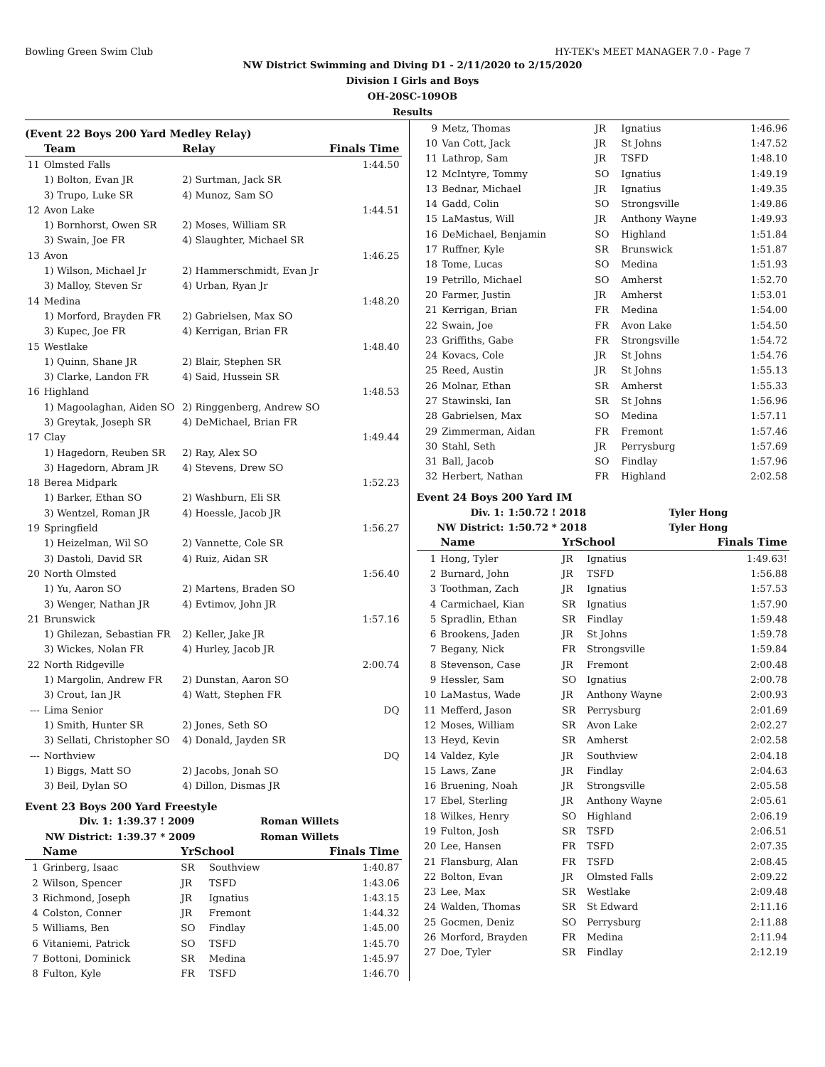Bowling Green Swim Club HY-TEK's MEET MANAGER 7.0 - Page 7
NW District Swimming and Diving D1 - 2/11/2020 to 2/15/2020
Division I Girls and Boys
OH-20SC-109OB
Results
(Event 22 Boys 200 Yard Medley Relay)
| | Team | Relay | Finals Time |
| --- | --- | --- | --- |
| 11 | Olmsted Falls | | 1:44.50 |
| | 1) Bolton, Evan JR | 2) Surtman, Jack SR | |
| | 3) Trupo, Luke SR | 4) Munoz, Sam SO | |
| 12 | Avon Lake | | 1:44.51 |
| | 1) Bornhorst, Owen SR | 2) Moses, William SR | |
| | 3) Swain, Joe FR | 4) Slaughter, Michael SR | |
| 13 | Avon | | 1:46.25 |
| | 1) Wilson, Michael Jr | 2) Hammerschmidt, Evan Jr | |
| | 3) Malloy, Steven Sr | 4) Urban, Ryan Jr | |
| 14 | Medina | | 1:48.20 |
| | 1) Morford, Brayden FR | 2) Gabrielsen, Max SO | |
| | 3) Kupec, Joe FR | 4) Kerrigan, Brian FR | |
| 15 | Westlake | | 1:48.40 |
| | 1) Quinn, Shane JR | 2) Blair, Stephen SR | |
| | 3) Clarke, Landon FR | 4) Said, Hussein SR | |
| 16 | Highland | | 1:48.53 |
| | 1) Magoolaghan, Aiden SO | 2) Ringgenberg, Andrew SO | |
| | 3) Greytak, Joseph SR | 4) DeMichael, Brian FR | |
| 17 | Clay | | 1:49.44 |
| | 1) Hagedorn, Reuben SR | 2) Ray, Alex SO | |
| | 3) Hagedorn, Abram JR | 4) Stevens, Drew SO | |
| 18 | Berea Midpark | | 1:52.23 |
| | 1) Barker, Ethan SO | 2) Washburn, Eli SR | |
| | 3) Wentzel, Roman JR | 4) Hoessle, Jacob JR | |
| 19 | Springfield | | 1:56.27 |
| | 1) Heizelman, Wil SO | 2) Vannette, Cole SR | |
| | 3) Dastoli, David SR | 4) Ruiz, Aidan SR | |
| 20 | North Olmsted | | 1:56.40 |
| | 1) Yu, Aaron SO | 2) Martens, Braden SO | |
| | 3) Wenger, Nathan JR | 4) Evtimov, John JR | |
| 21 | Brunswick | | 1:57.16 |
| | 1) Ghilezan, Sebastian FR | 2) Keller, Jake JR | |
| | 3) Wickes, Nolan FR | 4) Hurley, Jacob JR | |
| 22 | North Ridgeville | | 2:00.74 |
| | 1) Margolin, Andrew FR | 2) Dunstan, Aaron SO | |
| | 3) Crout, Ian JR | 4) Watt, Stephen FR | |
| --- | Lima Senior | | DQ |
| | 1) Smith, Hunter SR | 2) Jones, Seth SO | |
| | 3) Sellati, Christopher SO | 4) Donald, Jayden SR | |
| --- | Northview | | DQ |
| | 1) Biggs, Matt SO | 2) Jacobs, Jonah SO | |
| | 3) Beil, Dylan SO | 4) Dillon, Dismas JR | |
Event 23 Boys 200 Yard Freestyle
| Div. 1: | 1:39.37 ! 2009 | Roman Willets |
| NW District: | 1:39.37 * 2009 | Roman Willets |
| | Name | YrSchool | | Finals Time |
| --- | --- | --- | --- | --- |
| 1 | Grinberg, Isaac | SR | Southview | 1:40.87 |
| 2 | Wilson, Spencer | JR | TSFD | 1:43.06 |
| 3 | Richmond, Joseph | JR | Ignatius | 1:43.15 |
| 4 | Colston, Conner | JR | Fremont | 1:44.32 |
| 5 | Williams, Ben | SO | Findlay | 1:45.00 |
| 6 | Vitaniemi, Patrick | SO | TSFD | 1:45.70 |
| 7 | Bottoni, Dominick | SR | Medina | 1:45.97 |
| 8 | Fulton, Kyle | FR | TSFD | 1:46.70 |
| 9 | Metz, Thomas | JR | Ignatius | 1:46.96 |
| 10 | Van Cott, Jack | JR | St Johns | 1:47.52 |
| 11 | Lathrop, Sam | JR | TSFD | 1:48.10 |
| 12 | McIntyre, Tommy | SO | Ignatius | 1:49.19 |
| 13 | Bednar, Michael | JR | Ignatius | 1:49.35 |
| 14 | Gadd, Colin | SO | Strongsville | 1:49.86 |
| 15 | LaMastus, Will | JR | Anthony Wayne | 1:49.93 |
| 16 | DeMichael, Benjamin | SO | Highland | 1:51.84 |
| 17 | Ruffner, Kyle | SR | Brunswick | 1:51.87 |
| 18 | Tome, Lucas | SO | Medina | 1:51.93 |
| 19 | Petrillo, Michael | SO | Amherst | 1:52.70 |
| 20 | Farmer, Justin | JR | Amherst | 1:53.01 |
| 21 | Kerrigan, Brian | FR | Medina | 1:54.00 |
| 22 | Swain, Joe | FR | Avon Lake | 1:54.50 |
| 23 | Griffiths, Gabe | FR | Strongsville | 1:54.72 |
| 24 | Kovacs, Cole | JR | St Johns | 1:54.76 |
| 25 | Reed, Austin | JR | St Johns | 1:55.13 |
| 26 | Molnar, Ethan | SR | Amherst | 1:55.33 |
| 27 | Stawinski, Ian | SR | St Johns | 1:56.96 |
| 28 | Gabrielsen, Max | SO | Medina | 1:57.11 |
| 29 | Zimmerman, Aidan | FR | Fremont | 1:57.46 |
| 30 | Stahl, Seth | JR | Perrysburg | 1:57.69 |
| 31 | Ball, Jacob | SO | Findlay | 1:57.96 |
| 32 | Herbert, Nathan | FR | Highland | 2:02.58 |
Event 24 Boys 200 Yard IM
| Div. 1: | 1:50.72 ! 2018 | Tyler Hong |
| NW District: | 1:50.72 * 2018 | Tyler Hong |
| | Name | YrSchool | | Finals Time |
| --- | --- | --- | --- | --- |
| 1 | Hong, Tyler | JR | Ignatius | 1:49.63! |
| 2 | Burnard, John | JR | TSFD | 1:56.88 |
| 3 | Toothman, Zach | JR | Ignatius | 1:57.53 |
| 4 | Carmichael, Kian | SR | Ignatius | 1:57.90 |
| 5 | Spradlin, Ethan | SR | Findlay | 1:59.48 |
| 6 | Brookens, Jaden | JR | St Johns | 1:59.78 |
| 7 | Begany, Nick | FR | Strongsville | 1:59.84 |
| 8 | Stevenson, Case | JR | Fremont | 2:00.48 |
| 9 | Hessler, Sam | SO | Ignatius | 2:00.78 |
| 10 | LaMastus, Wade | JR | Anthony Wayne | 2:00.93 |
| 11 | Mefferd, Jason | SR | Perrysburg | 2:01.69 |
| 12 | Moses, William | SR | Avon Lake | 2:02.27 |
| 13 | Heyd, Kevin | SR | Amherst | 2:02.58 |
| 14 | Valdez, Kyle | JR | Southview | 2:04.18 |
| 15 | Laws, Zane | JR | Findlay | 2:04.63 |
| 16 | Bruening, Noah | JR | Strongsville | 2:05.58 |
| 17 | Ebel, Sterling | JR | Anthony Wayne | 2:05.61 |
| 18 | Wilkes, Henry | SO | Highland | 2:06.19 |
| 19 | Fulton, Josh | SR | TSFD | 2:06.51 |
| 20 | Lee, Hansen | FR | TSFD | 2:07.35 |
| 21 | Flansburg, Alan | FR | TSFD | 2:08.45 |
| 22 | Bolton, Evan | JR | Olmsted Falls | 2:09.22 |
| 23 | Lee, Max | SR | Westlake | 2:09.48 |
| 24 | Walden, Thomas | SR | St Edward | 2:11.16 |
| 25 | Gocmen, Deniz | SO | Perrysburg | 2:11.88 |
| 26 | Morford, Brayden | FR | Medina | 2:11.94 |
| 27 | Doe, Tyler | SR | Findlay | 2:12.19 |